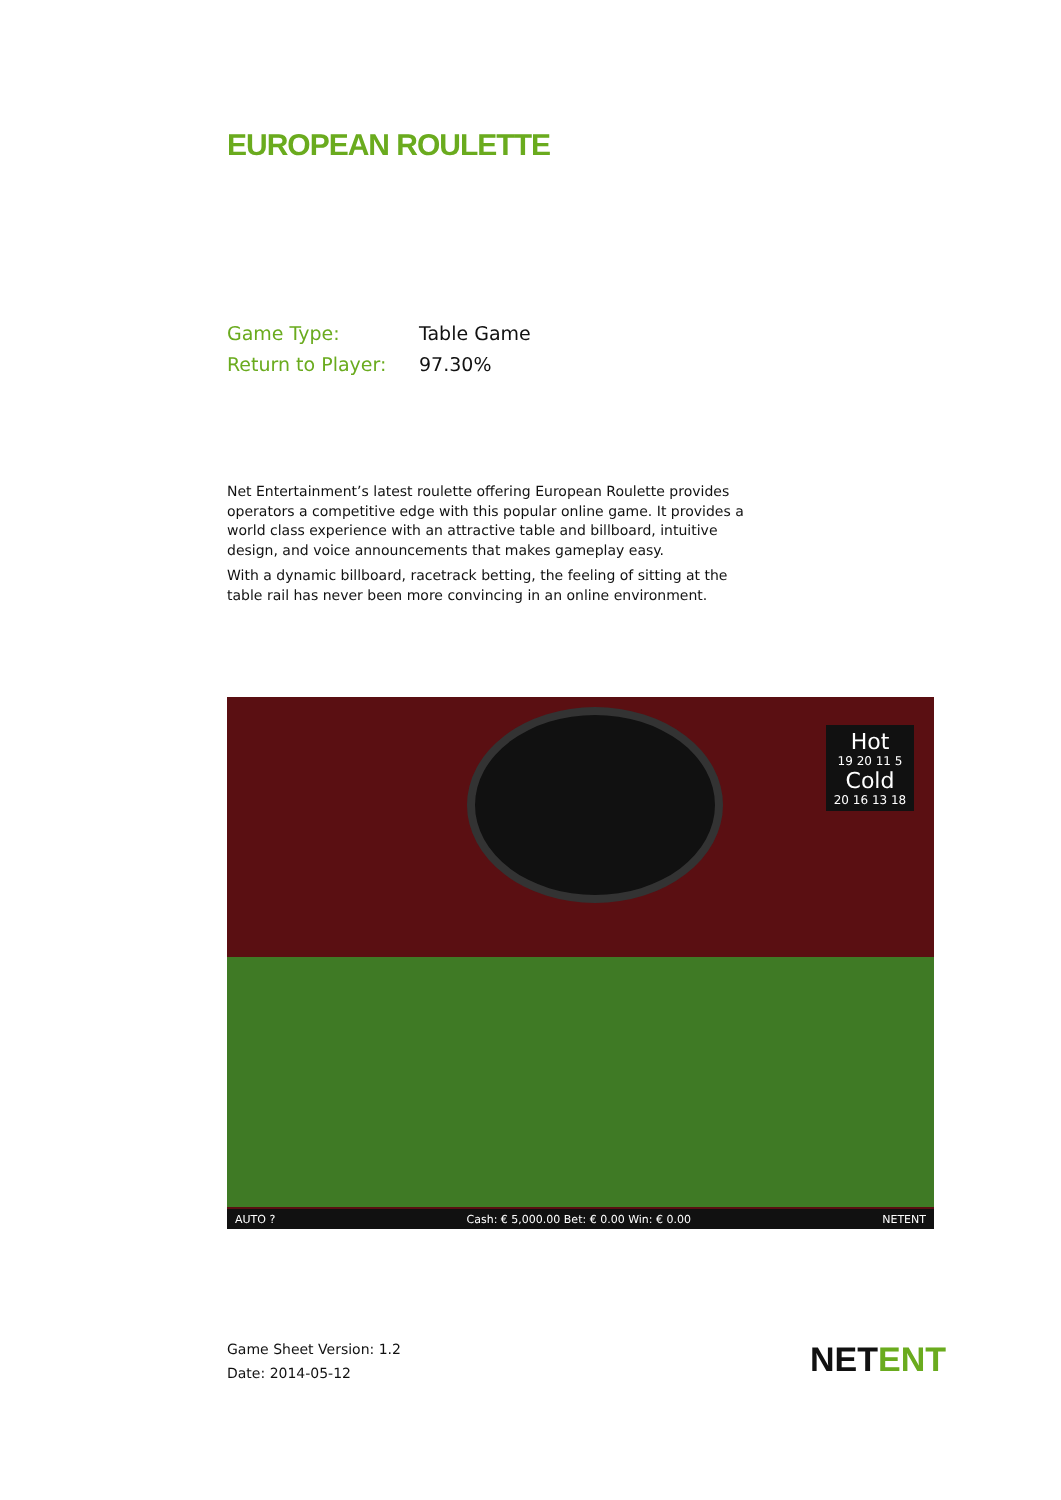EUROPEAN ROULETTE
Game Type: Table Game
Return to Player: 97.30%
Net Entertainment’s latest roulette offering European Roulette provides operators a competitive edge with this popular online game. It provides a world class experience with an attractive table and billboard, intuitive design, and voice announcements that makes gameplay easy.
With a dynamic billboard, racetrack betting, the feeling of sitting at the table rail has never been more convincing in an online environment.
Hot
19 20 11 5
Cold
20 16 13 18
AUTO ? Cash: € 5,000.00 Bet: € 0.00 Win: € 0.00 NETENT
Game Sheet Version: 1.2
Date: 2014-05-12
NETENT